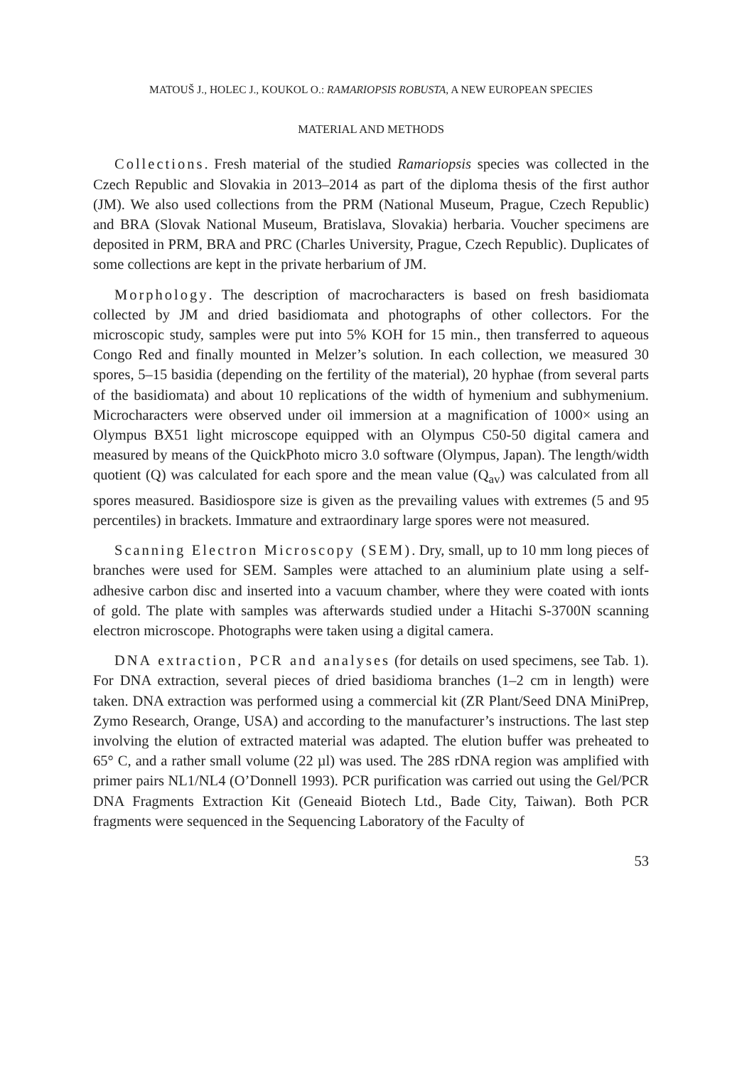MATOUŠ J., HOLEC J., KOUKOL O.: RAMARIOPSIS ROBUSTA, A NEW EUROPEAN SPECIES
MATERIAL AND METHODS
Collections. Fresh material of the studied Ramariopsis species was collected in the Czech Republic and Slovakia in 2013–2014 as part of the diploma thesis of the first author (JM). We also used collections from the PRM (National Museum, Prague, Czech Republic) and BRA (Slovak National Museum, Bratislava, Slovakia) herbaria. Voucher specimens are deposited in PRM, BRA and PRC (Charles University, Prague, Czech Republic). Duplicates of some collections are kept in the private herbarium of JM.
Morphology. The description of macrocharacters is based on fresh basidiomata collected by JM and dried basidiomata and photographs of other collectors. For the microscopic study, samples were put into 5% KOH for 15 min., then transferred to aqueous Congo Red and finally mounted in Melzer’s solution. In each collection, we measured 30 spores, 5–15 basidia (depending on the fertility of the material), 20 hyphae (from several parts of the basidiomata) and about 10 replications of the width of hymenium and subhymenium. Microcharacters were observed under oil immersion at a magnification of 1000× using an Olympus BX51 light microscope equipped with an Olympus C50-50 digital camera and measured by means of the QuickPhoto micro 3.0 software (Olympus, Japan). The length/width quotient (Q) was calculated for each spore and the mean value (Q<sub>av</sub>) was calculated from all spores measured. Basidiospore size is given as the prevailing values with extremes (5 and 95 percentiles) in brackets. Immature and extraordinary large spores were not measured.
Scanning Electron Microscopy (SEM). Dry, small, up to 10 mm long pieces of branches were used for SEM. Samples were attached to an aluminium plate using a self-adhesive carbon disc and inserted into a vacuum chamber, where they were coated with ionts of gold. The plate with samples was afterwards studied under a Hitachi S-3700N scanning electron microscope. Photographs were taken using a digital camera.
DNA extraction, PCR and analyses (for details on used specimens, see Tab. 1). For DNA extraction, several pieces of dried basidioma branches (1–2 cm in length) were taken. DNA extraction was performed using a commercial kit (ZR Plant/Seed DNA MiniPrep, Zymo Research, Orange, USA) and according to the manufacturer’s instructions. The last step involving the elution of extracted material was adapted. The elution buffer was preheated to 65° C, and a rather small volume (22 µl) was used. The 28S rDNA region was amplified with primer pairs NL1/NL4 (O’Donnell 1993). PCR purification was carried out using the Gel/PCR DNA Fragments Extraction Kit (Geneaid Biotech Ltd., Bade City, Taiwan). Both PCR fragments were sequenced in the Sequencing Laboratory of the Faculty of
53